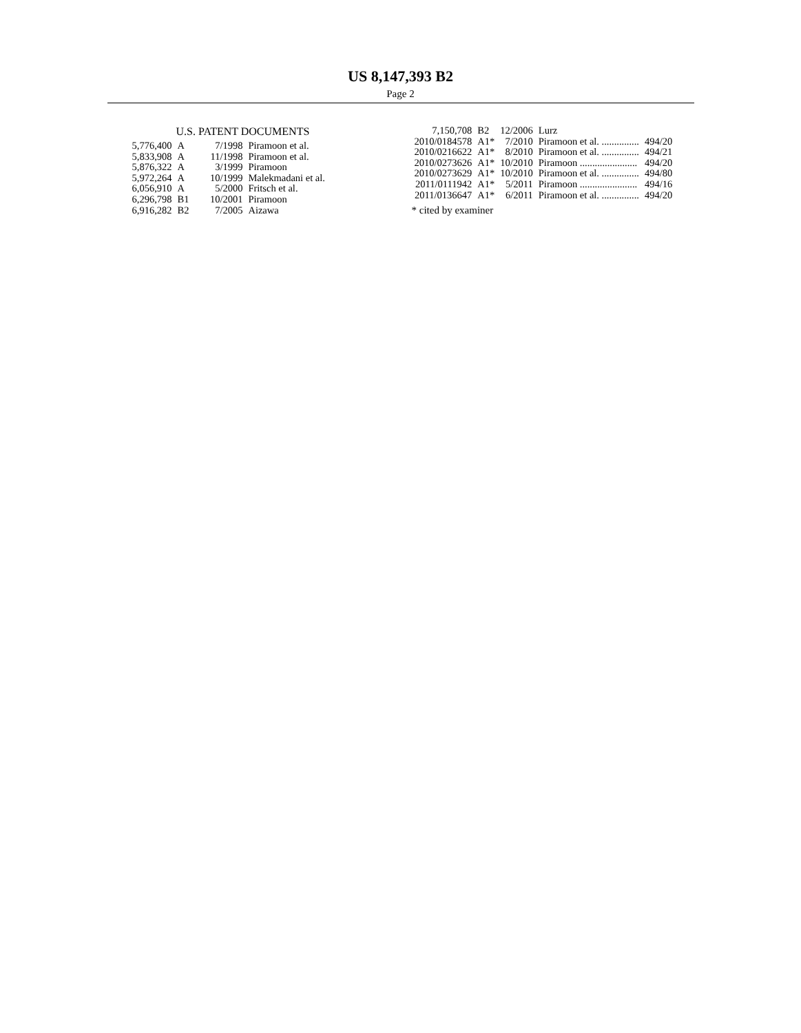US 8,147,393 B2
Page 2
U.S. PATENT DOCUMENTS
| 5,776,400 | A | 7/1998 | Piramoon et al. |
| 5,833,908 | A | 11/1998 | Piramoon et al. |
| 5,876,322 | A | 3/1999 | Piramoon |
| 5,972,264 | A | 10/1999 | Malekmadani et al. |
| 6,056,910 | A | 5/2000 | Fritsch et al. |
| 6,296,798 | B1 | 10/2001 | Piramoon |
| 6,916,282 | B2 | 7/2005 | Aizawa |
| 7,150,708 | B2 | 12/2006 | Lurz | |
| 2010/0184578 | A1* | 7/2010 | Piramoon et al. ............... | 494/20 |
| 2010/0216622 | A1* | 8/2010 | Piramoon et al. ............... | 494/21 |
| 2010/0273626 | A1* | 10/2010 | Piramoon ....................... | 494/20 |
| 2010/0273629 | A1* | 10/2010 | Piramoon et al. ............... | 494/80 |
| 2011/0111942 | A1* | 5/2011 | Piramoon ....................... | 494/16 |
| 2011/0136647 | A1* | 6/2011 | Piramoon et al. ............... | 494/20 |
* cited by examiner